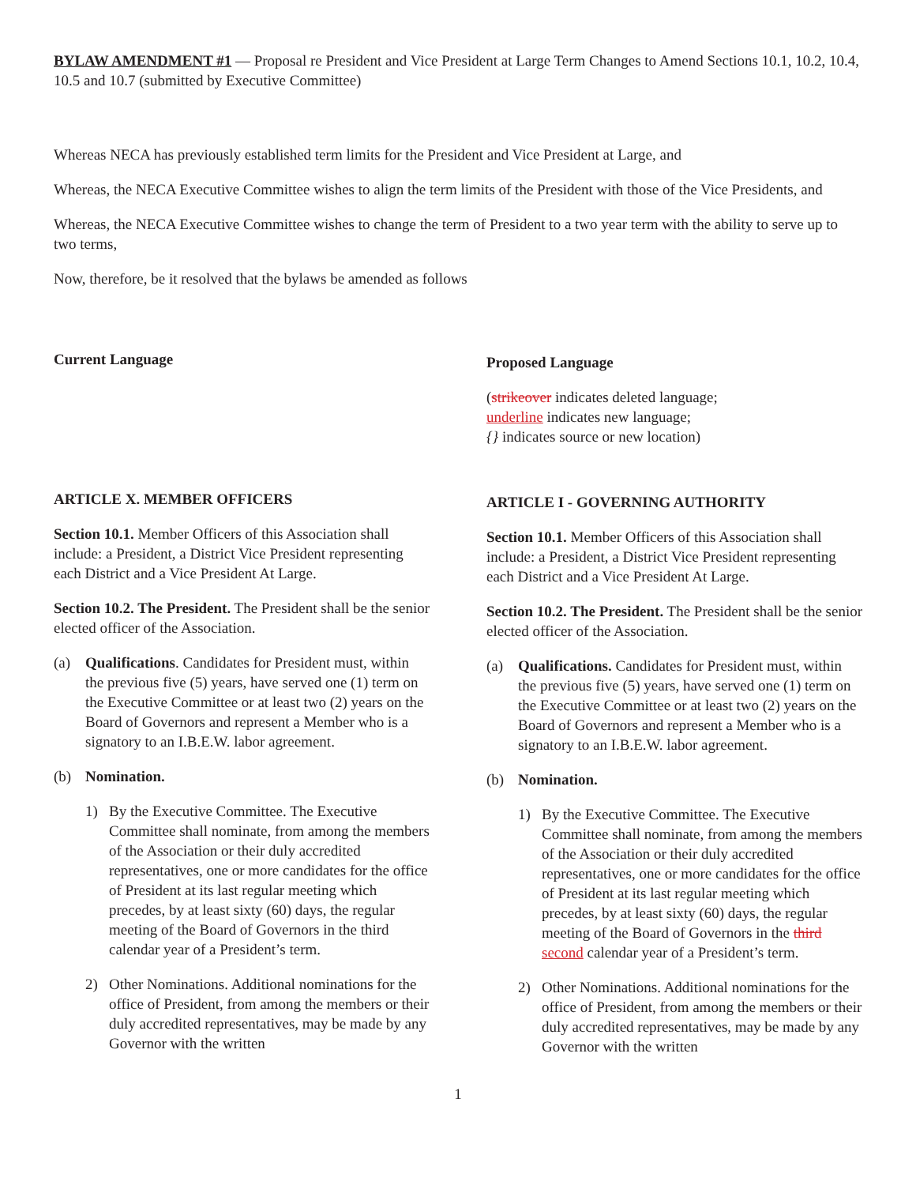BYLAW AMENDMENT #1 — Proposal re President and Vice President at Large Term Changes to Amend Sections 10.1, 10.2, 10.4, 10.5 and 10.7 (submitted by Executive Committee)
Whereas NECA has previously established term limits for the President and Vice President at Large, and
Whereas, the NECA Executive Committee wishes to align the term limits of the President with those of the Vice Presidents, and
Whereas, the NECA Executive Committee wishes to change the term of President to a two year term with the ability to serve up to two terms,
Now, therefore, be it resolved that the bylaws be amended as follows
Current Language
ARTICLE X. MEMBER OFFICERS
Section 10.1. Member Officers of this Association shall include: a President, a District Vice President representing each District and a Vice President At Large.
Section 10.2. The President. The President shall be the senior elected officer of the Association.
(a) Qualifications. Candidates for President must, within the previous five (5) years, have served one (1) term on the Executive Committee or at least two (2) years on the Board of Governors and represent a Member who is a signatory to an I.B.E.W. labor agreement.
(b) Nomination.
1) By the Executive Committee. The Executive Committee shall nominate, from among the members of the Association or their duly accredited representatives, one or more candidates for the office of President at its last regular meeting which precedes, by at least sixty (60) days, the regular meeting of the Board of Governors in the third calendar year of a President’s term.
2) Other Nominations. Additional nominations for the office of President, from among the members or their duly accredited representatives, may be made by any Governor with the written
Proposed Language
(strikeover indicates deleted language;
underline indicates new language;
{} indicates source or new location)
ARTICLE I - GOVERNING AUTHORITY
Section 10.1. Member Officers of this Association shall include: a President, a District Vice President representing each District and a Vice President At Large.
Section 10.2. The President. The President shall be the senior elected officer of the Association.
(a) Qualifications. Candidates for President must, within the previous five (5) years, have served one (1) term on the Executive Committee or at least two (2) years on the Board of Governors and represent a Member who is a signatory to an I.B.E.W. labor agreement.
(b) Nomination.
1) By the Executive Committee. The Executive Committee shall nominate, from among the members of the Association or their duly accredited representatives, one or more candidates for the office of President at its last regular meeting which precedes, by at least sixty (60) days, the regular meeting of the Board of Governors in the third second calendar year of a President’s term.
2) Other Nominations. Additional nominations for the office of President, from among the members or their duly accredited representatives, may be made by any Governor with the written
1